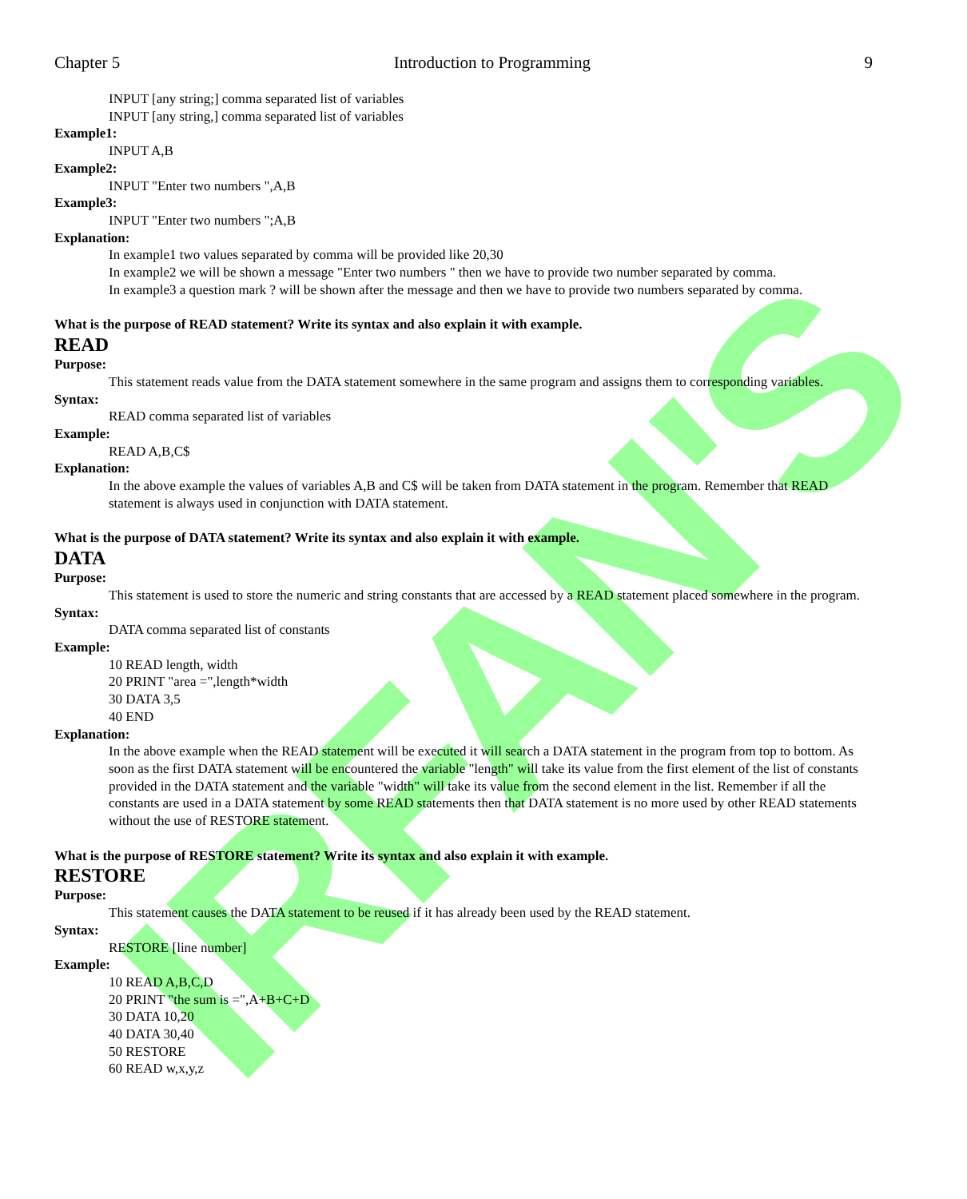IRFAN'S
Chapter 5 Introduction to Programming 9
INPUT [any string;] comma separated list of variables
INPUT [any string,] comma separated list of variables
Example1:
INPUT A,B
Example2:
INPUT "Enter two numbers ",A,B
Example3:
INPUT "Enter two numbers ";A,B
Explanation:
In example1 two values separated by comma will be provided like 20,30
In example2 we will be shown a message "Enter two numbers " then we have to provide two number separated by comma.
In example3 a question mark ? will be shown after the message and then we have to provide two numbers separated by comma.
What is the purpose of READ statement? Write its syntax and also explain it with example.
READ
Purpose:
This statement reads value from the DATA statement somewhere in the same program and assigns them to corresponding variables.
Syntax:
READ comma separated list of variables
Example:
READ A,B,C$
Explanation:
In the above example the values of variables A,B and C$ will be taken from DATA statement in the program. Remember that READ statement is always used in conjunction with DATA statement.
What is the purpose of DATA statement? Write its syntax and also explain it with example.
DATA
Purpose:
This statement is used to store the numeric and string constants that are accessed by a READ statement placed somewhere in the program.
Syntax:
DATA comma separated list of constants
Example:
10 READ length, width
20 PRINT "area =",length*width
30 DATA 3,5
40 END
Explanation:
In the above example when the READ statement will be executed it will search a DATA statement in the program from top to bottom. As soon as the first DATA statement will be encountered the variable "length" will take its value from the first element of the list of constants provided in the DATA statement and the variable "width" will take its value from the second element in the list. Remember if all the constants are used in a DATA statement by some READ statements then that DATA statement is no more used by other READ statements without the use of RESTORE statement.
What is the purpose of RESTORE statement? Write its syntax and also explain it with example.
RESTORE
Purpose:
This statement causes the DATA statement to be reused if it has already been used by the READ statement.
Syntax:
RESTORE [line number]
Example:
10 READ A,B,C,D
20 PRINT "the sum is =",A+B+C+D
30 DATA 10,20
40 DATA 30,40
50 RESTORE
60 READ w,x,y,z